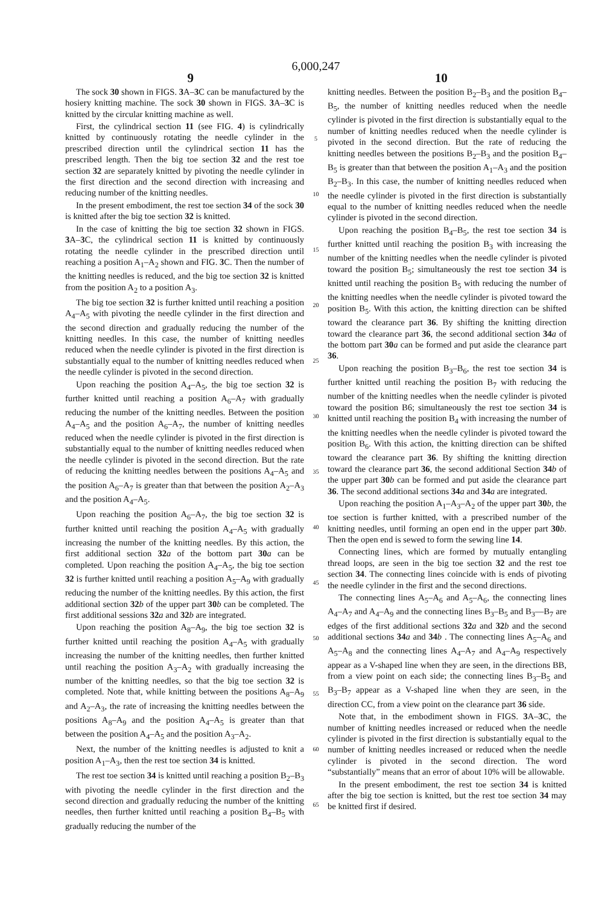6,000,247
9 10
The sock 30 shown in FIGS. 3 A–3 C can be manufactured by the hosiery knitting machine. The sock 30 shown in FIGS. 3 A–3 C is knitted by the circular knitting machine as well.
First, the cylindrical section 11 (see FIG. 4) is cylindrically knitted by continuously rotating the needle cylinder in the prescribed direction until the cylindrical section 11 has the prescribed length. Then the big toe section 32 and the rest toe section 32 are separately knitted by pivoting the needle cylinder in the first direction and the second direction with increasing and reducing number of the knitting needles.
In the present embodiment, the rest toe section 34 of the sock 30 is knitted after the big toe section 32 is knitted.
In the case of knitting the big toe section 32 shown in FIGS. 3 A–3 C, the cylindrical section 11 is knitted by continuously rotating the needle cylinder in the prescribed direction until reaching a position A<sub>1</sub>–A<sub>2</sub> shown and FIG. 3 C. Then the number of the knitting needles is reduced, and the big toe section 32 is knitted from the position A<sub>2</sub> to a position A<sub>3</sub>.
The big toe section 32 is further knitted until reaching a position A<sub>4</sub>–A<sub>5</sub> with pivoting the needle cylinder in the first direction and the second direction and gradually reducing the number of the knitting needles. In this case, the number of knitting needles reduced when the needle cylinder is pivoted in the first direction is substantially equal to the number of knitting needles reduced when the needle cylinder is pivoted in the second direction.
Upon reaching the position A<sub>4</sub>–A<sub>5</sub>, the big toe section 32 is further knitted until reaching a position A<sub>6</sub>–A<sub>7</sub> with gradually reducing the number of the knitting needles. Between the position A<sub>4</sub>–A<sub>5</sub> and the position A<sub>6</sub>–A<sub>7</sub>, the number of knitting needles reduced when the needle cylinder is pivoted in the first direction is substantially equal to the number of knitting needles reduced when the needle cylinder is pivoted in the second direction. But the rate of reducing the knitting needles between the positions A<sub>4</sub>–A<sub>5</sub> and the position A<sub>6</sub>–A<sub>7</sub> is greater than that between the position A<sub>2</sub>–A<sub>3</sub> and the position A<sub>4</sub>–A<sub>5</sub>.
Upon reaching the position A<sub>6</sub>–A<sub>7</sub>, the big toe section 32 is further knitted until reaching the position A<sub>4</sub>–A<sub>5</sub> with gradually increasing the number of the knitting needles. By this action, the first additional section 32 a of the bottom part 30 a can be completed. Upon reaching the position A<sub>4</sub>–A<sub>5</sub>, the big toe section 32 is further knitted until reaching a position A<sub>5</sub>–A<sub>9</sub> with gradually reducing the number of the knitting needles. By this action, the first additional section 32 b of the upper part 30 b can be completed. The first additional sessions 32 a and 32 b are integrated.
Upon reaching the position A<sub>8</sub>–A<sub>9</sub>, the big toe section 32 is further knitted until reaching the position A<sub>4</sub>–A<sub>5</sub> with gradually increasing the number of the knitting needles, then further knitted until reaching the position A<sub>3</sub>–A<sub>2</sub> with gradually increasing the number of the knitting needles, so that the big toe section 32 is completed. Note that, while knitting between the positions A<sub>8</sub>–A<sub>9</sub> and A<sub>2</sub>–A<sub>3</sub>, the rate of increasing the knitting needles between the positions A<sub>8</sub>–A<sub>9</sub> and the position A<sub>4</sub>–A<sub>5</sub> is greater than that between the position A<sub>4</sub>–A<sub>5</sub> and the position A<sub>3</sub>–A<sub>2</sub>.
Next, the number of the knitting needles is adjusted to knit a position A<sub>1</sub>–A<sub>3</sub>, then the rest toe section 34 is knitted.
The rest toe section 34 is knitted until reaching a position B<sub>2</sub>–B<sub>3</sub> with pivoting the needle cylinder in the first direction and the second direction and gradually reducing the number of the knitting needles, then further knitted until reaching a position B<sub>4</sub>–B<sub>5</sub> with gradually reducing the number of the
5
10
15
20
25
30
35
40
45
50
55
60
65
knitting needles. Between the position B<sub>2</sub>–B<sub>3</sub> and the position B<sub>4</sub>–B<sub>5</sub>, the number of knitting needles reduced when the needle cylinder is pivoted in the first direction is substantially equal to the number of knitting needles reduced when the needle cylinder is pivoted in the second direction. But the rate of reducing the knitting needles between the positions B<sub>2</sub>–B<sub>3</sub> and the position B<sub>4</sub>–B<sub>5</sub> is greater than that between the position A<sub>1</sub>–A<sub>3</sub> and the position B<sub>2</sub>–B<sub>3</sub>. In this case, the number of knitting needles reduced when the needle cylinder is pivoted in the first direction is substantially equal to the number of knitting needles reduced when the needle cylinder is pivoted in the second direction.
Upon reaching the position B<sub>4</sub>–B<sub>5</sub>, the rest toe section 34 is further knitted until reaching the position B<sub>3</sub> with increasing the number of the knitting needles when the needle cylinder is pivoted toward the position B<sub>5</sub>; simultaneously the rest toe section 34 is knitted until reaching the position B<sub>5</sub> with reducing the number of the knitting needles when the needle cylinder is pivoted toward the position B<sub>5</sub>. With this action, the knitting direction can be shifted toward the clearance part 36. By shifting the knitting direction toward the clearance part 36, the second additional section 34 a of the bottom part 30 a can be formed and put aside the clearance part 36.
Upon reaching the position B<sub>3</sub>–B<sub>6</sub>, the rest toe section 34 is further knitted until reaching the position B<sub>7</sub> with reducing the number of the knitting needles when the needle cylinder is pivoted toward the position B6; simultaneously the rest toe section 34 is knitted until reaching the position B<sub>4</sub> with increasing the number of the knitting needles when the needle cylinder is pivoted toward the position B<sub>6</sub>. With this action, the knitting direction can be shifted toward the clearance part 36. By shifting the knitting direction toward the clearance part 36, the second additional Section 34 b of the upper part 30 b can be formed and put aside the clearance part 36. The second additional sections 34 a and 34 a are integrated.
Upon reaching the position A<sub>1</sub>–A<sub>3</sub>–A<sub>2</sub> of the upper part 30 b, the toe section is further knitted, with a prescribed number of the knitting needles, until forming an open end in the upper part 30 b. Then the open end is sewed to form the sewing line 14.
Connecting lines, which are formed by mutually entangling thread loops, are seen in the big toe section 32 and the rest toe section 34. The connecting lines coincide with is ends of pivoting the needle cylinder in the first and the second directions.
The connecting lines A<sub>5</sub>–A<sub>6</sub> and A<sub>5</sub>–A<sub>6</sub>, the connecting lines A<sub>4</sub>–A<sub>7</sub> and A<sub>4</sub>–A<sub>9</sub> and the connecting lines B<sub>3</sub>–B<sub>5</sub> and B<sub>3</sub>—B<sub>7</sub> are edges of the first additional sections 32 a and 32 b and the second additional sections 34 a and 34 b . The connecting lines A<sub>5</sub>–A<sub>6</sub> and A<sub>5</sub>–A<sub>8</sub> and the connecting lines A<sub>4</sub>–A<sub>7</sub> and A<sub>4</sub>–A<sub>9</sub> respectively appear as a V-shaped line when they are seen, in the directions BB, from a view point on each side; the connecting lines B<sub>3</sub>–B<sub>5</sub> and B<sub>3</sub>–B<sub>7</sub> appear as a V-shaped line when they are seen, in the direction CC, from a view point on the clearance part 36 side.
Note that, in the embodiment shown in FIGS. 3 A–3 C, the number of knitting needles increased or reduced when the needle cylinder is pivoted in the first direction is substantially equal to the number of knitting needles increased or reduced when the needle cylinder is pivoted in the second direction. The word “substantially” means that an error of about 10% will be allowable.
In the present embodiment, the rest toe section 34 is knitted after the big toe section is knitted, but the rest toe section 34 may be knitted first if desired.